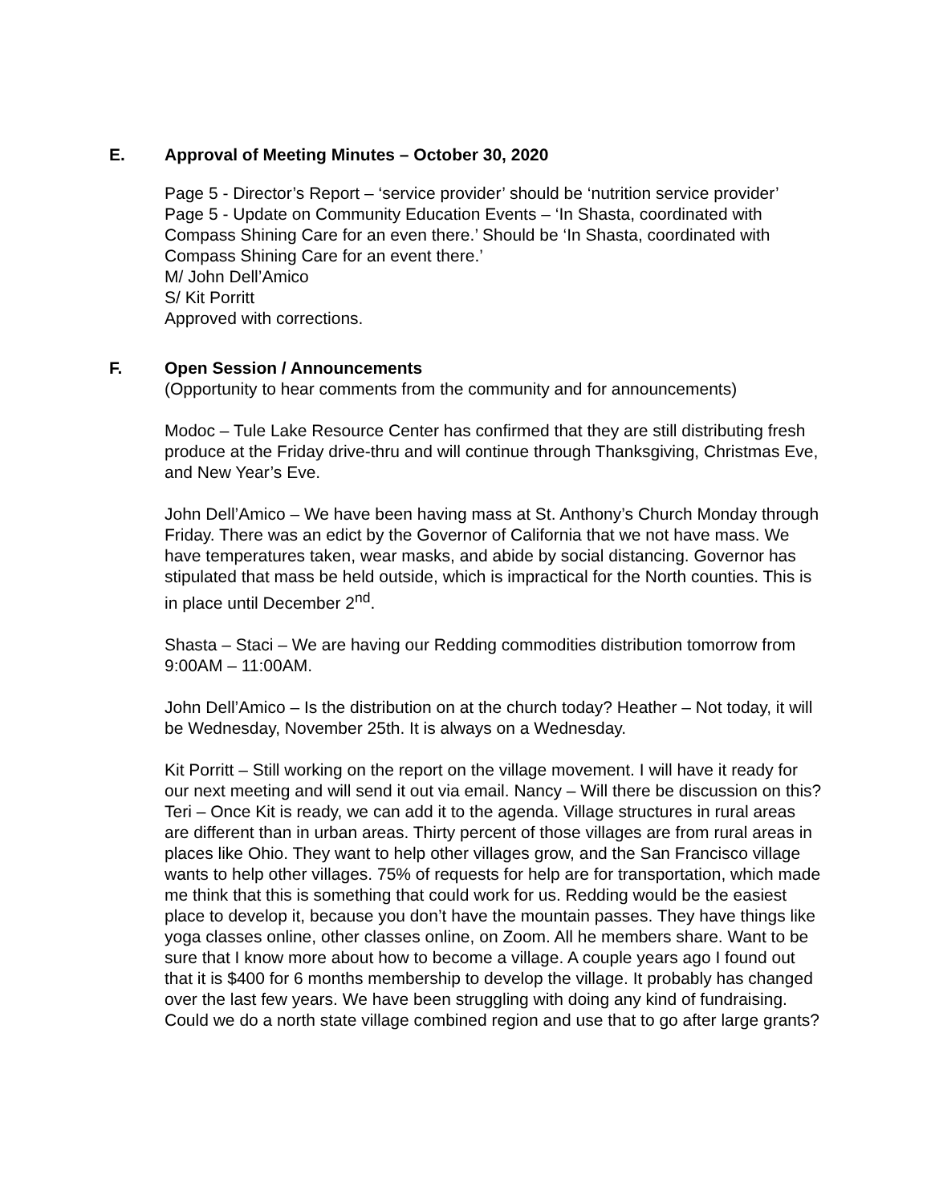E. Approval of Meeting Minutes – October 30, 2020
Page 5 - Director’s Report – ‘service provider’ should be ‘nutrition service provider’
Page 5 - Update on Community Education Events – ‘In Shasta, coordinated with Compass Shining Care for an even there.’ Should be ‘In Shasta, coordinated with Compass Shining Care for an event there.’
M/ John Dell’Amico
S/ Kit Porritt
Approved with corrections.
F. Open Session / Announcements
(Opportunity to hear comments from the community and for announcements)
Modoc – Tule Lake Resource Center has confirmed that they are still distributing fresh produce at the Friday drive-thru and will continue through Thanksgiving, Christmas Eve, and New Year’s Eve.
John Dell’Amico – We have been having mass at St. Anthony’s Church Monday through Friday. There was an edict by the Governor of California that we not have mass. We have temperatures taken, wear masks, and abide by social distancing. Governor has stipulated that mass be held outside, which is impractical for the North counties. This is in place until December 2<sup>nd</sup>.
Shasta – Staci – We are having our Redding commodities distribution tomorrow from 9:00AM – 11:00AM.
John Dell’Amico – Is the distribution on at the church today? Heather – Not today, it will be Wednesday, November 25th. It is always on a Wednesday.
Kit Porritt – Still working on the report on the village movement. I will have it ready for our next meeting and will send it out via email. Nancy – Will there be discussion on this? Teri – Once Kit is ready, we can add it to the agenda. Village structures in rural areas are different than in urban areas. Thirty percent of those villages are from rural areas in places like Ohio. They want to help other villages grow, and the San Francisco village wants to help other villages. 75% of requests for help are for transportation, which made me think that this is something that could work for us. Redding would be the easiest place to develop it, because you don’t have the mountain passes. They have things like yoga classes online, other classes online, on Zoom. All he members share. Want to be sure that I know more about how to become a village. A couple years ago I found out that it is $400 for 6 months membership to develop the village. It probably has changed over the last few years. We have been struggling with doing any kind of fundraising. Could we do a north state village combined region and use that to go after large grants?